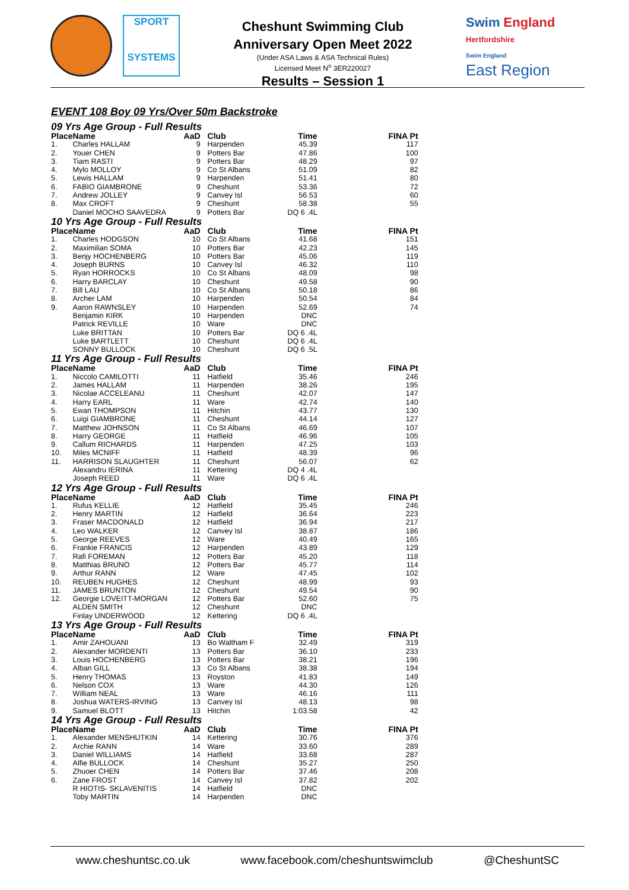SPORT
SYSTEMS
Cheshunt Swimming Club
Anniversary Open Meet 2022
(Under ASA Laws & ASA Technical Rules)
Licensed Meet N<sup>o</sup> 3ER220027
Results – Session 1
Swim England
Hertfordshire
Swim England
East Region
EVENT 108 Boy 09 Yrs/Over 50m Backstroke
09 Yrs Age Group - Full Results
| Place | Name | AaD | Club | Time | FINA Pt |
| --- | --- | --- | --- | --- | --- |
| 1. | Charles HALLAM | 9 | Harpenden | 45.39 | 117 |
| 2. | Youer CHEN | 9 | Potters Bar | 47.86 | 100 |
| 3. | Tiam RASTI | 9 | Potters Bar | 48.29 | 97 |
| 4. | Mylo MOLLOY | 9 | Co St Albans | 51.09 | 82 |
| 5. | Lewis HALLAM | 9 | Harpenden | 51.41 | 80 |
| 6. | FABIO GIAMBRONE | 9 | Cheshunt | 53.36 | 72 |
| 7. | Andrew JOLLEY | 9 | Canvey Isl | 56.53 | 60 |
| 8. | Max CROFT | 9 | Cheshunt | 58.38 | 55 |
| | Daniel MOCHO SAAVEDRA | 9 | Potters Bar | DQ 6 .4L | |
10 Yrs Age Group - Full Results
| Place | Name | AaD | Club | Time | FINA Pt |
| --- | --- | --- | --- | --- | --- |
| 1. | Charles HODGSON | 10 | Co St Albans | 41.68 | 151 |
| 2. | Maximilian SOMA | 10 | Potters Bar | 42.23 | 145 |
| 3. | Benjy HOCHENBERG | 10 | Potters Bar | 45.06 | 119 |
| 4. | Joseph BURNS | 10 | Canvey Isl | 46.32 | 110 |
| 5. | Ryan HORROCKS | 10 | Co St Albans | 48.09 | 98 |
| 6. | Harry BARCLAY | 10 | Cheshunt | 49.58 | 90 |
| 7. | Bill LAU | 10 | Co St Albans | 50.18 | 86 |
| 8. | Archer LAM | 10 | Harpenden | 50.54 | 84 |
| 9. | Aaron RAWNSLEY | 10 | Harpenden | 52.69 | 74 |
| | Benjamin KIRK | 10 | Harpenden | DNC | |
| | Patrick REVILLE | 10 | Ware | DNC | |
| | Luke BRITTAN | 10 | Potters Bar | DQ 6 .4L | |
| | Luke BARTLETT | 10 | Cheshunt | DQ 6 .4L | |
| | SONNY BULLOCK | 10 | Cheshunt | DQ 6 .5L | |
11 Yrs Age Group - Full Results
| Place | Name | AaD | Club | Time | FINA Pt |
| --- | --- | --- | --- | --- | --- |
| 1. | Niccolo CAMILOTTI | 11 | Hatfield | 35.46 | 246 |
| 2. | James HALLAM | 11 | Harpenden | 38.26 | 195 |
| 3. | Nicolae ACCELEANU | 11 | Cheshunt | 42.07 | 147 |
| 4. | Harry EARL | 11 | Ware | 42.74 | 140 |
| 5. | Ewan THOMPSON | 11 | Hitchin | 43.77 | 130 |
| 6. | Luigi GIAMBRONE | 11 | Cheshunt | 44.14 | 127 |
| 7. | Matthew JOHNSON | 11 | Co St Albans | 46.69 | 107 |
| 8. | Harry GEORGE | 11 | Hatfield | 46.96 | 105 |
| 9. | Callum RICHARDS | 11 | Harpenden | 47.25 | 103 |
| 10. | Miles MCNIFF | 11 | Hatfield | 48.39 | 96 |
| 11. | HARRISON SLAUGHTER | 11 | Cheshunt | 56.07 | 62 |
| | Alexandru IERINA | 11 | Kettering | DQ 4 .4L | |
| | Joseph REED | 11 | Ware | DQ 6 .4L | |
12 Yrs Age Group - Full Results
| Place | Name | AaD | Club | Time | FINA Pt |
| --- | --- | --- | --- | --- | --- |
| 1. | Rufus KELLIE | 12 | Hatfield | 35.45 | 246 |
| 2. | Henry MARTIN | 12 | Hatfield | 36.64 | 223 |
| 3. | Fraser MACDONALD | 12 | Hatfield | 36.94 | 217 |
| 4. | Leo WALKER | 12 | Canvey Isl | 38.87 | 186 |
| 5. | George REEVES | 12 | Ware | 40.49 | 165 |
| 6. | Frankie FRANCIS | 12 | Harpenden | 43.89 | 129 |
| 7. | Rafi FOREMAN | 12 | Potters Bar | 45.20 | 118 |
| 8. | Matthias BRUNO | 12 | Potters Bar | 45.77 | 114 |
| 9. | Arthur RANN | 12 | Ware | 47.45 | 102 |
| 10. | REUBEN HUGHES | 12 | Cheshunt | 48.99 | 93 |
| 11. | JAMES BRUNTON | 12 | Cheshunt | 49.54 | 90 |
| 12. | Georgie LOVEITT-MORGAN | 12 | Potters Bar | 52.60 | 75 |
| | ALDEN SMITH | 12 | Cheshunt | DNC | |
| | Finlay UNDERWOOD | 12 | Kettering | DQ 6 .4L | |
13 Yrs Age Group - Full Results
| Place | Name | AaD | Club | Time | FINA Pt |
| --- | --- | --- | --- | --- | --- |
| 1. | Amir ZAHOUANI | 13 | Bo Waltham F | 32.49 | 319 |
| 2. | Alexander MORDENTI | 13 | Potters Bar | 36.10 | 233 |
| 3. | Louis HOCHENBERG | 13 | Potters Bar | 38.21 | 196 |
| 4. | Alban GILL | 13 | Co St Albans | 38.38 | 194 |
| 5. | Henry THOMAS | 13 | Royston | 41.83 | 149 |
| 6. | Nelson COX | 13 | Ware | 44.30 | 126 |
| 7. | William NEAL | 13 | Ware | 46.16 | 111 |
| 8. | Joshua WATERS-IRVING | 13 | Canvey Isl | 48.13 | 98 |
| 9. | Samuel BLOTT | 13 | Hitchin | 1:03.58 | 42 |
14 Yrs Age Group - Full Results
| Place | Name | AaD | Club | Time | FINA Pt |
| --- | --- | --- | --- | --- | --- |
| 1. | Alexander MENSHUTKIN | 14 | Kettering | 30.76 | 376 |
| 2. | Archie RANN | 14 | Ware | 33.60 | 289 |
| 3. | Daniel WILLIAMS | 14 | Hatfield | 33.68 | 287 |
| 4. | Alfie BULLOCK | 14 | Cheshunt | 35.27 | 250 |
| 5. | Zhuoer CHEN | 14 | Potters Bar | 37.46 | 208 |
| 6. | Zane FROST | 14 | Canvey Isl | 37.82 | 202 |
| | R HIOTIS- SKLAVENITIS | 14 | Hatfield | DNC | |
| | Toby MARTIN | 14 | Harpenden | DNC | |
www.cheshuntsc.co.uk www.facebook.com/cheshuntswimclub @CheshuntSC